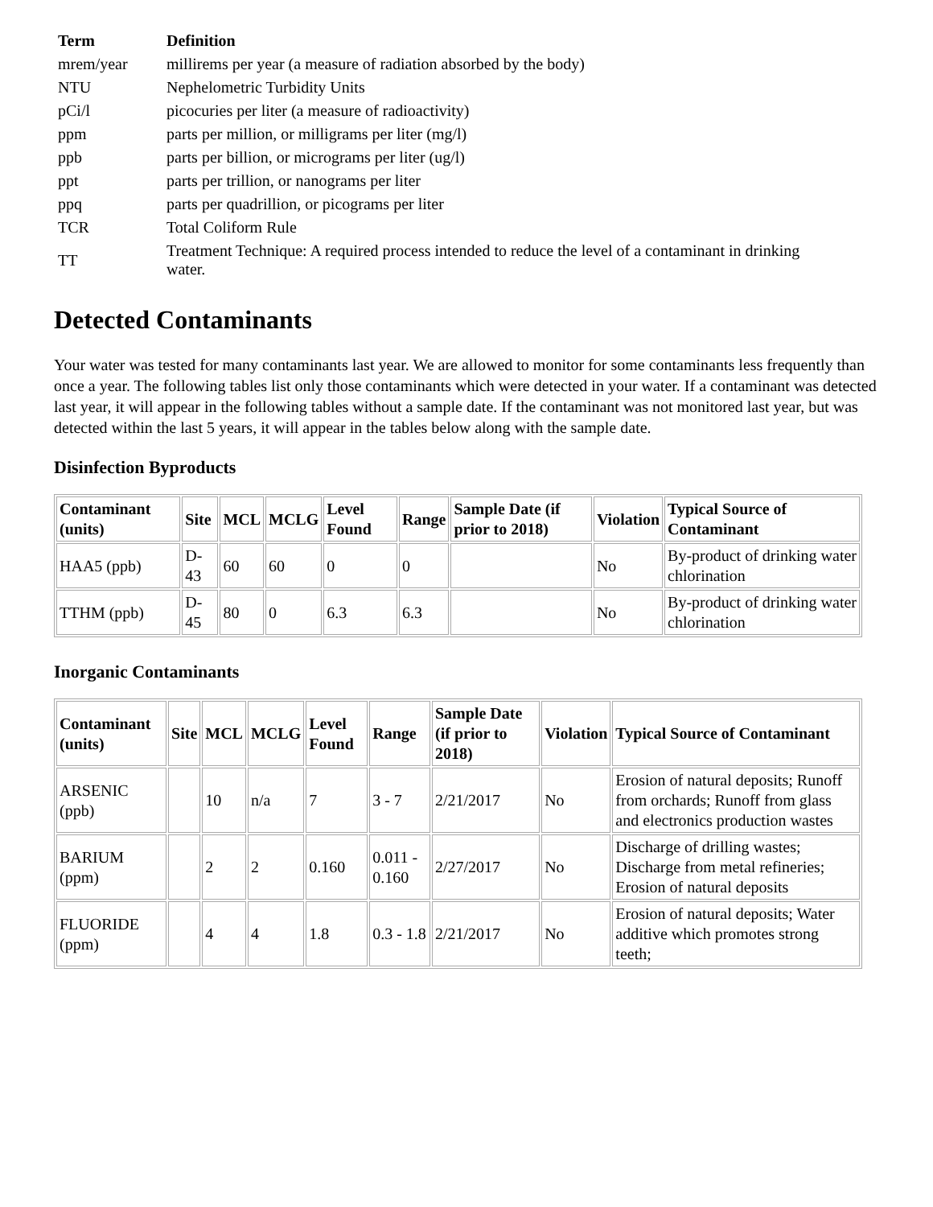| Term | Definition |
| --- | --- |
| mrem/year | millirems per year (a measure of radiation absorbed by the body) |
| NTU | Nephelometric Turbidity Units |
| pCi/l | picocuries per liter (a measure of radioactivity) |
| ppm | parts per million, or milligrams per liter (mg/l) |
| ppb | parts per billion, or micrograms per liter (ug/l) |
| ppt | parts per trillion, or nanograms per liter |
| ppq | parts per quadrillion, or picograms per liter |
| TCR | Total Coliform Rule |
| TT | Treatment Technique: A required process intended to reduce the level of a contaminant in drinking water. |
Detected Contaminants
Your water was tested for many contaminants last year. We are allowed to monitor for some contaminants less frequently than once a year. The following tables list only those contaminants which were detected in your water. If a contaminant was detected last year, it will appear in the following tables without a sample date. If the contaminant was not monitored last year, but was detected within the last 5 years, it will appear in the tables below along with the sample date.
Disinfection Byproducts
| Contaminant (units) | Site | MCL | MCLG | Level Found | Range | Sample Date (if prior to 2018) | Violation | Typical Source of Contaminant |
| --- | --- | --- | --- | --- | --- | --- | --- | --- |
| HAA5 (ppb) | D-43 | 60 | 60 | 0 | 0 | | No | By-product of drinking water chlorination |
| TTHM (ppb) | D-45 | 80 | 0 | 6.3 | 6.3 | | No | By-product of drinking water chlorination |
Inorganic Contaminants
| Contaminant (units) | Site | MCL | MCLG | Level Found | Range | Sample Date (if prior to 2018) | Violation | Typical Source of Contaminant |
| --- | --- | --- | --- | --- | --- | --- | --- | --- |
| ARSENIC (ppb) | | 10 | n/a | 7 | 3 - 7 | 2/21/2017 | No | Erosion of natural deposits; Runoff from orchards; Runoff from glass and electronics production wastes |
| BARIUM (ppm) | | 2 | 2 | 0.160 | 0.011 - 0.160 | 2/27/2017 | No | Discharge of drilling wastes; Discharge from metal refineries; Erosion of natural deposits |
| FLUORIDE (ppm) | | 4 | 4 | 1.8 | 0.3 - 1.8 | 2/21/2017 | No | Erosion of natural deposits; Water additive which promotes strong teeth; |